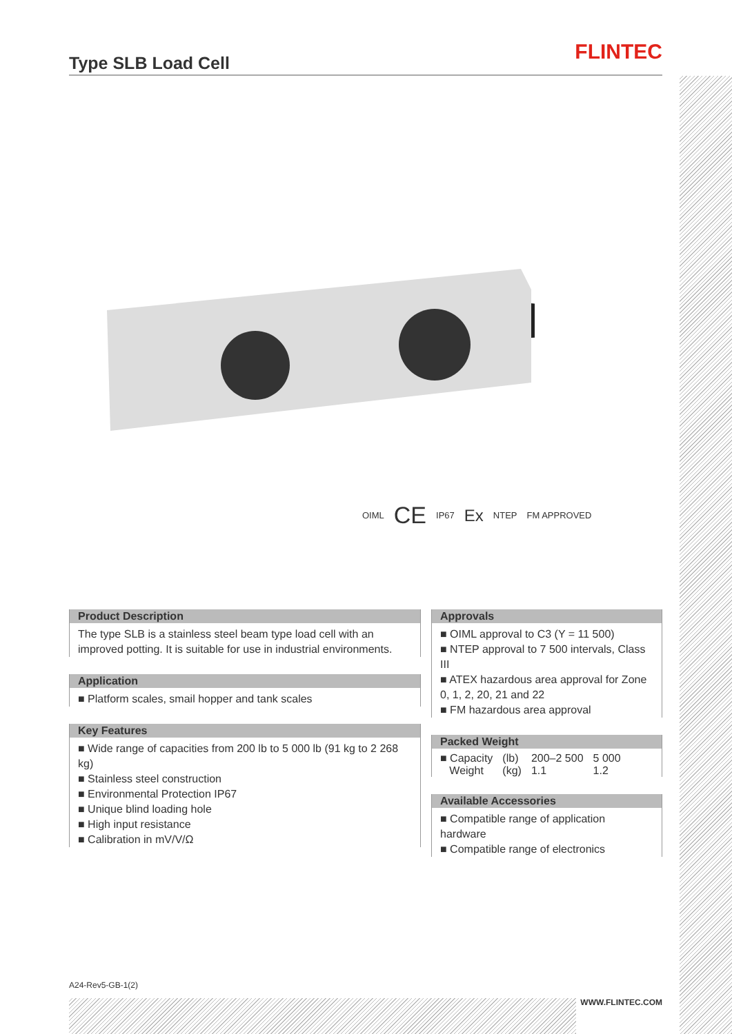Type SLB Load Cell FLINTEC
OIML CE IP67 Ex NTEP FM APPROVED
Product Description
The type SLB is a stainless steel beam type load cell with an improved potting. It is suitable for use in industrial environments.
Application
Platform scales, smail hopper and tank scales
Key Features
Wide range of capacities from 200 lb to 5 000 lb (91 kg to 2 268 kg)
Stainless steel construction
Environmental Protection IP67
Unique blind loading hole
High input resistance
Calibration in mV/V/Ω
Approvals
OIML approval to C3 (Y = 11 500)
NTEP approval to 7 500 intervals, Class III
ATEX hazardous area approval for Zone 0, 1, 2, 20, 21 and 22
FM hazardous area approval
Packed Weight
| ■ Capacity | (lb) | 200–2 500 | 5 000 |
| Weight | (kg) | 1.1 | 1.2 |
Available Accessories
Compatible range of application hardware
Compatible range of electronics
A24-Rev5-GB-1(2)
WWW.FLINTEC.COM